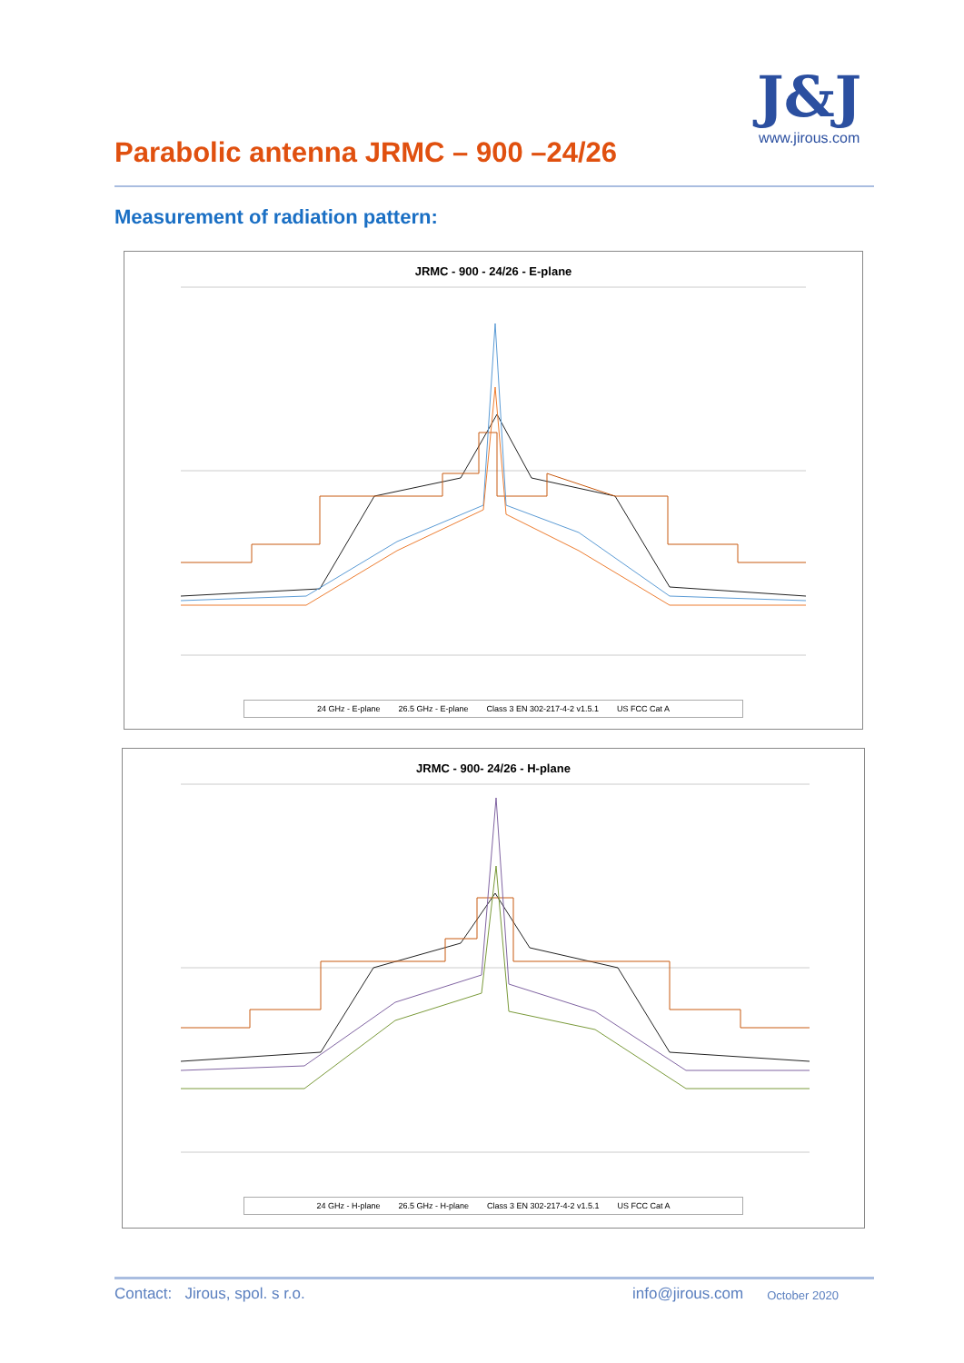Parabolic antenna JRMC – 900 –24/26
J&J
www.jirous.com
Measurement of radiation pattern:
JRMC - 900 - 24/26 - E-plane
24 GHz - E-plane 26.5 GHz - E-plane Class 3 EN 302-217-4-2 v1.5.1 US FCC Cat A
JRMC - 900- 24/26 - H-plane
24 GHz - H-plane 26.5 GHz - H-plane Class 3 EN 302-217-4-2 v1.5.1 US FCC Cat A
Contact: Jirous, spol. s r.o. info@jirous.com October 2020